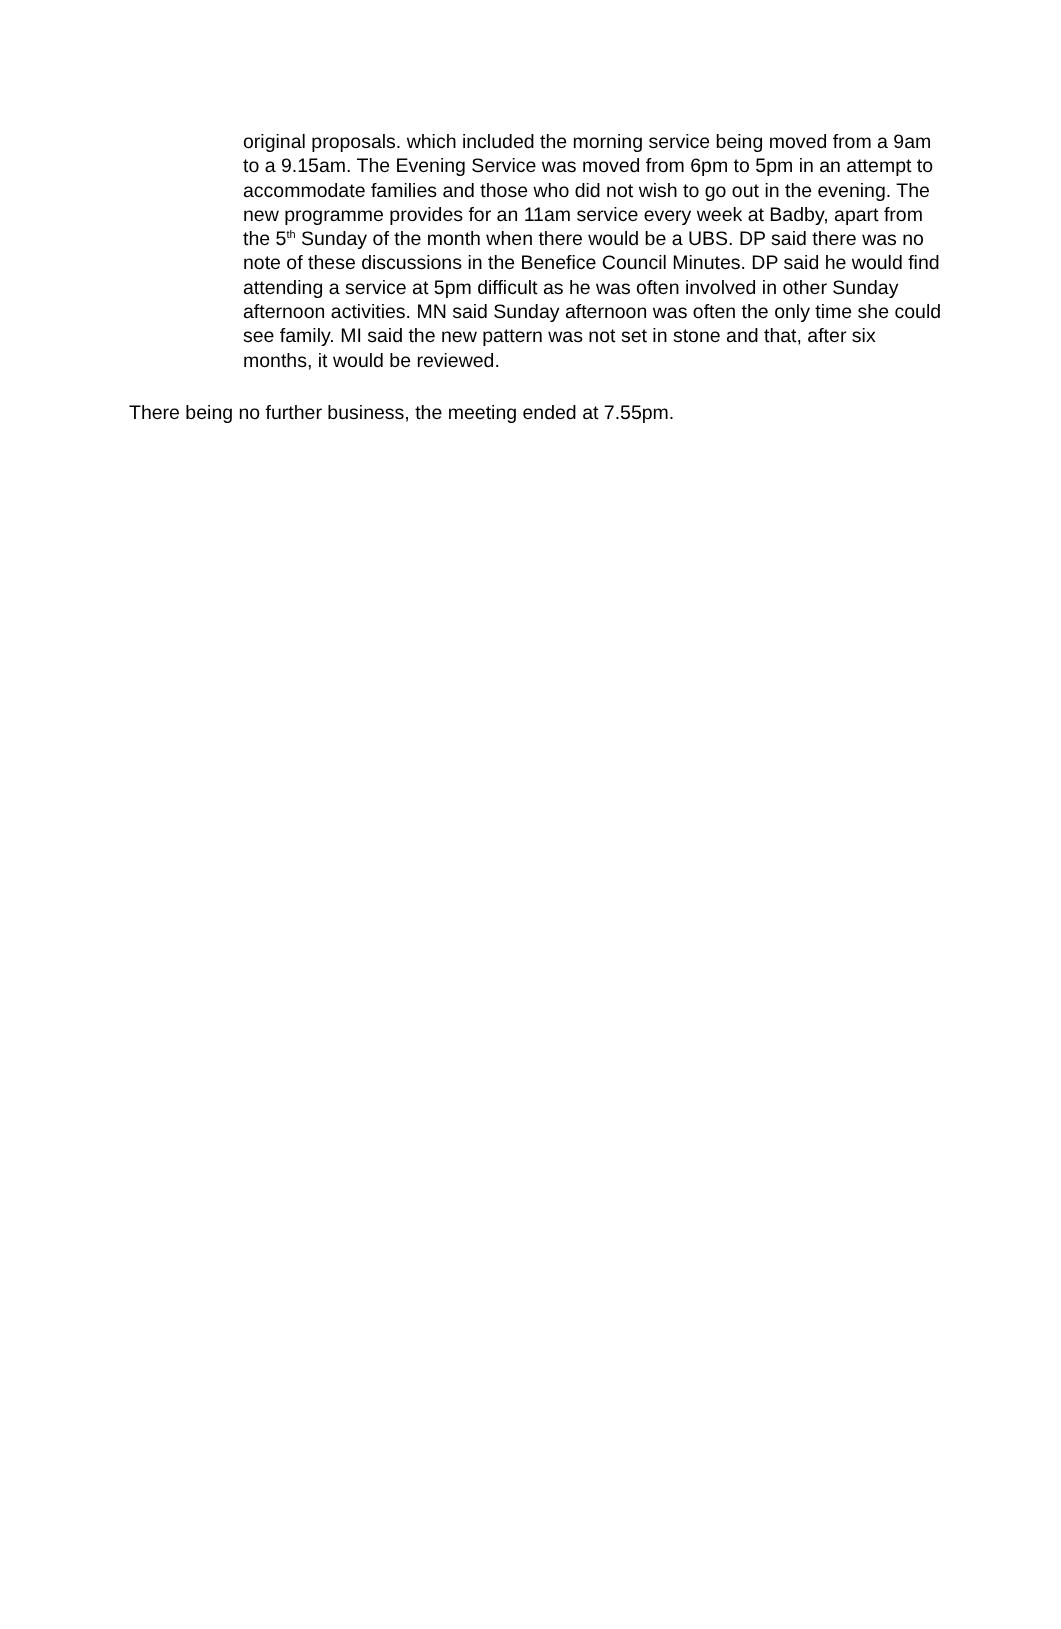original proposals. which included the morning service being moved from a 9am to a 9.15am. The Evening Service was moved from 6pm to 5pm in an attempt to accommodate families and those who did not wish to go out in the evening. The new programme provides for an 11am service every week at Badby, apart from the 5<sup>th</sup> Sunday of the month when there would be a UBS. DP said there was no note of these discussions in the Benefice Council Minutes. DP said he would find attending a service at 5pm difficult as he was often involved in other Sunday afternoon activities. MN said Sunday afternoon was often the only time she could see family. MI said the new pattern was not set in stone and that, after six months, it would be reviewed.
There being no further business, the meeting ended at 7.55pm.